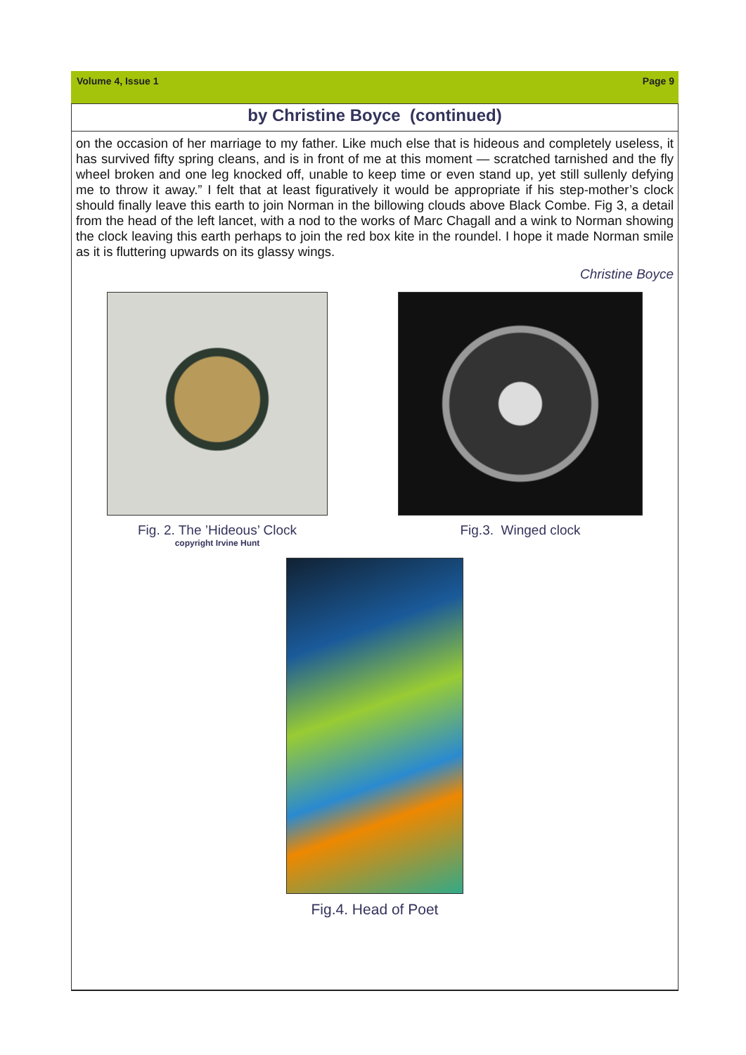Volume 4, Issue 1 Page 9
by Christine Boyce (continued)
on the occasion of her marriage to my father. Like much else that is hideous and completely useless, it has survived fifty spring cleans, and is in front of me at this moment — scratched tarnished and the fly wheel broken and one leg knocked off, unable to keep time or even stand up, yet still sullenly defying me to throw it away.” I felt that at least figuratively it would be appropriate if his step-mother’s clock should finally leave this earth to join Norman in the billowing clouds above Black Combe. Fig 3, a detail from the head of the left lancet, with a nod to the works of Marc Chagall and a wink to Norman showing the clock leaving this earth perhaps to join the red box kite in the roundel. I hope it made Norman smile as it is fluttering upwards on its glassy wings.
Christine Boyce
Fig. 2. The ’Hideous’ Clock
copyright Irvine Hunt
Fig.3. Winged clock
Fig.4. Head of Poet